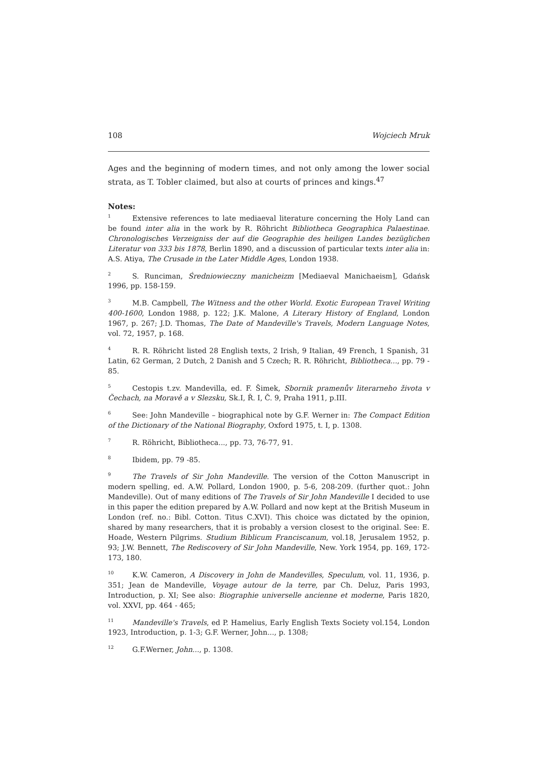108 Wojciech Mruk
Ages and the beginning of modern times, and not only among the lower social strata, as T. Tobler claimed, but also at courts of princes and kings.<sup>47</sup>
Notes:
<sup>1</sup> Extensive references to late mediaeval literature concerning the Holy Land can be found inter alia in the work by R. Röhricht Bibliotheca Geographica Palaestinae. Chronologisches Verzeigniss der auf die Geographie des heiligen Landes bezüglichen Literatur von 333 bis 1878, Berlin 1890, and a discussion of particular texts inter alia in: A.S. Atiya, The Crusade in the Later Middle Ages, London 1938.
<sup>2</sup> S. Runciman, Średniowieczny manicheizm [Mediaeval Manichaeism], Gdańsk 1996, pp. 158-159.
<sup>3</sup> M.B. Campbell, The Witness and the other World. Exotic European Travel Writing 400-1600, London 1988, p. 122; J.K. Malone, A Literary History of England, London 1967, p. 267; J.D. Thomas, The Date of Mandeville's Travels, Modern Language Notes, vol. 72, 1957, p. 168.
<sup>4</sup> R. R. Röhricht listed 28 English texts, 2 Irish, 9 Italian, 49 French, 1 Spanish, 31 Latin, 62 German, 2 Dutch, 2 Danish and 5 Czech; R. R. Röhricht, Bibliotheca..., pp. 79 - 85.
<sup>5</sup> Cestopis t.zv. Mandevilla, ed. F. Šimek, Sbornik pramenův literarneho života v Čechach, na Moravě a v Slezsku, Sk.I, Ř. I, Č. 9, Praha 1911, p.III.
<sup>6</sup> See: John Mandeville – biographical note by G.F. Werner in: The Compact Edition of the Dictionary of the National Biography, Oxford 1975, t. I, p. 1308.
<sup>7</sup> R. Röhricht, Bibliotheca..., pp. 73, 76-77, 91.
<sup>8</sup> Ibidem, pp. 79 -85.
<sup>9</sup> The Travels of Sir John Mandeville. The version of the Cotton Manuscript in modern spelling, ed. A.W. Pollard, London 1900, p. 5-6, 208-209. (further quot.: John Mandeville). Out of many editions of The Travels of Sir John Mandeville I decided to use in this paper the edition prepared by A.W. Pollard and now kept at the British Museum in London (ref. no.: Bibl. Cotton. Titus C.XVI). This choice was dictated by the opinion, shared by many researchers, that it is probably a version closest to the original. See: E. Hoade, Western Pilgrims. Studium Biblicum Franciscanum, vol.18, Jerusalem 1952, p. 93; J.W. Bennett, The Rediscovery of Sir John Mandeville, New. York 1954, pp. 169, 172-173, 180.
<sup>10</sup> K.W. Cameron, A Discovery in John de Mandevilles, Speculum, vol. 11, 1936, p. 351; Jean de Mandeville, Voyage autour de la terre, par Ch. Deluz, Paris 1993, Introduction, p. XI; See also: Biographie universelle ancienne et moderne, Paris 1820, vol. XXVI, pp. 464 - 465;
<sup>11</sup> Mandeville's Travels, ed P. Hamelius, Early English Texts Society vol.154, London 1923, Introduction, p. 1-3; G.F. Werner, John..., p. 1308;
<sup>12</sup> G.F.Werner, John..., p. 1308.